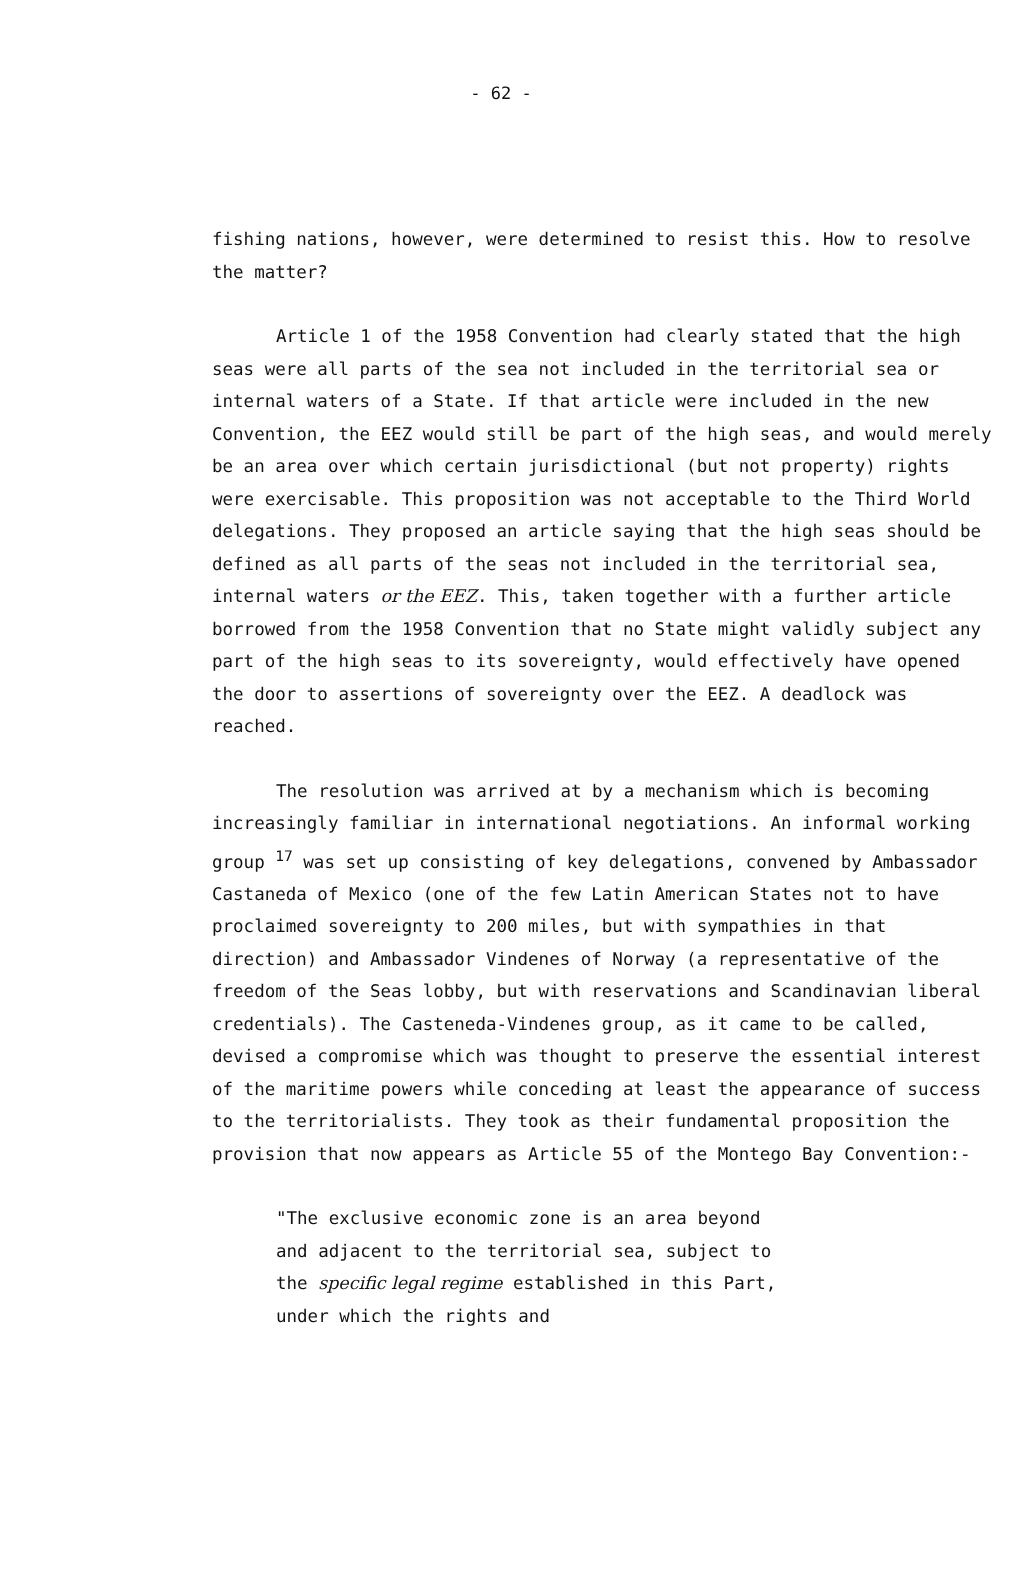- 62 -
fishing nations, however, were determined to resist this. How to resolve the matter?
Article 1 of the 1958 Convention had clearly stated that the high seas were all parts of the sea not included in the territorial sea or internal waters of a State. If that article were included in the new Convention, the EEZ would still be part of the high seas, and would merely be an area over which certain jurisdictional (but not property) rights were exercisable. This proposition was not acceptable to the Third World delegations. They proposed an article saying that the high seas should be defined as all parts of the seas not included in the territorial sea, internal waters or the EEZ. This, taken together with a further article borrowed from the 1958 Convention that no State might validly subject any part of the high seas to its sovereignty, would effectively have opened the door to assertions of sovereignty over the EEZ. A deadlock was reached.
The resolution was arrived at by a mechanism which is becoming increasingly familiar in international negotiations. An informal working group <sup>17</sup> was set up consisting of key delegations, convened by Ambassador Castaneda of Mexico (one of the few Latin American States not to have proclaimed sovereignty to 200 miles, but with sympathies in that direction) and Ambassador Vindenes of Norway (a representative of the freedom of the Seas lobby, but with reservations and Scandinavian liberal credentials). The Casteneda-Vindenes group, as it came to be called, devised a compromise which was thought to preserve the essential interest of the maritime powers while conceding at least the appearance of success to the territorialists. They took as their fundamental proposition the provision that now appears as Article 55 of the Montego Bay Convention:-
"The exclusive economic zone is an area beyond and adjacent to the territorial sea, subject to the specific legal regime established in this Part, under which the rights and